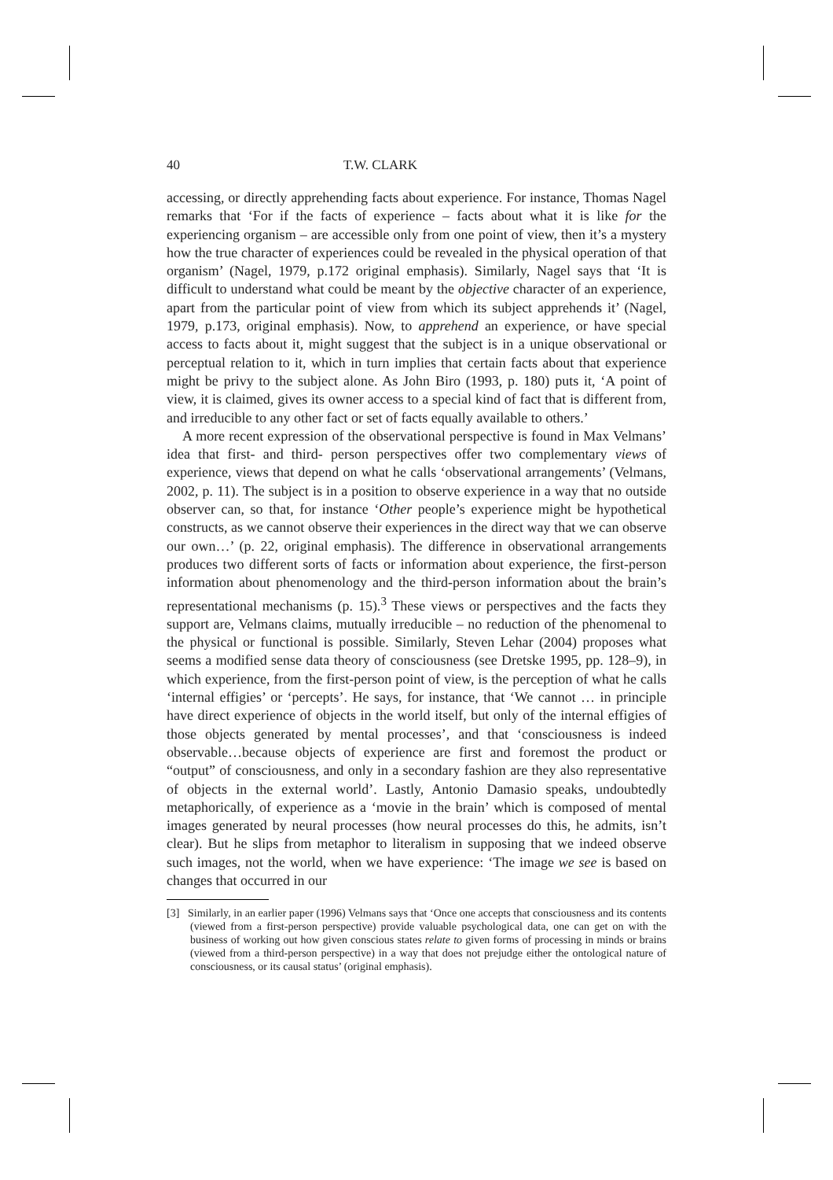40 T.W. CLARK
accessing, or directly apprehending facts about experience. For instance, Thomas Nagel remarks that ‘For if the facts of experience – facts about what it is like for the experiencing organism – are accessible only from one point of view, then it’s a mystery how the true character of experiences could be revealed in the physical operation of that organism’ (Nagel, 1979, p.172 original emphasis). Similarly, Nagel says that ‘It is difficult to understand what could be meant by the objective character of an experience, apart from the particular point of view from which its subject apprehends it’ (Nagel, 1979, p.173, original emphasis). Now, to apprehend an experience, or have special access to facts about it, might suggest that the subject is in a unique observational or perceptual relation to it, which in turn implies that certain facts about that experience might be privy to the subject alone. As John Biro (1993, p. 180) puts it, ‘A point of view, it is claimed, gives its owner access to a special kind of fact that is different from, and irreducible to any other fact or set of facts equally available to others.’
A more recent expression of the observational perspective is found in Max Velmans’ idea that first- and third- person perspectives offer two complementary views of experience, views that depend on what he calls ‘observational arrangements’ (Velmans, 2002, p. 11). The subject is in a position to observe experience in a way that no outside observer can, so that, for instance ‘Other people’s experience might be hypothetical constructs, as we cannot observe their experiences in the direct way that we can observe our own…’ (p. 22, original emphasis). The difference in observational arrangements produces two different sorts of facts or information about experience, the first-person information about phenomenology and the third-person information about the brain’s representational mechanisms (p. 15).<sup>3</sup> These views or perspectives and the facts they support are, Velmans claims, mutually irreducible – no reduction of the phenomenal to the physical or functional is possible. Similarly, Steven Lehar (2004) proposes what seems a modified sense data theory of consciousness (see Dretske 1995, pp. 128–9), in which experience, from the first-person point of view, is the perception of what he calls ‘internal effigies’ or ‘percepts’. He says, for instance, that ‘We cannot … in principle have direct experience of objects in the world itself, but only of the internal effigies of those objects generated by mental processes’, and that ‘consciousness is indeed observable…because objects of experience are first and foremost the product or “output” of consciousness, and only in a secondary fashion are they also representative of objects in the external world’. Lastly, Antonio Damasio speaks, undoubtedly metaphorically, of experience as a ‘movie in the brain’ which is composed of mental images generated by neural processes (how neural processes do this, he admits, isn’t clear). But he slips from metaphor to literalism in supposing that we indeed observe such images, not the world, when we have experience: ‘The image we see is based on changes that occurred in our
[3] Similarly, in an earlier paper (1996) Velmans says that ‘Once one accepts that consciousness and its contents (viewed from a first-person perspective) provide valuable psychological data, one can get on with the business of working out how given conscious states relate to given forms of processing in minds or brains (viewed from a third-person perspective) in a way that does not prejudge either the ontological nature of consciousness, or its causal status’ (original emphasis).